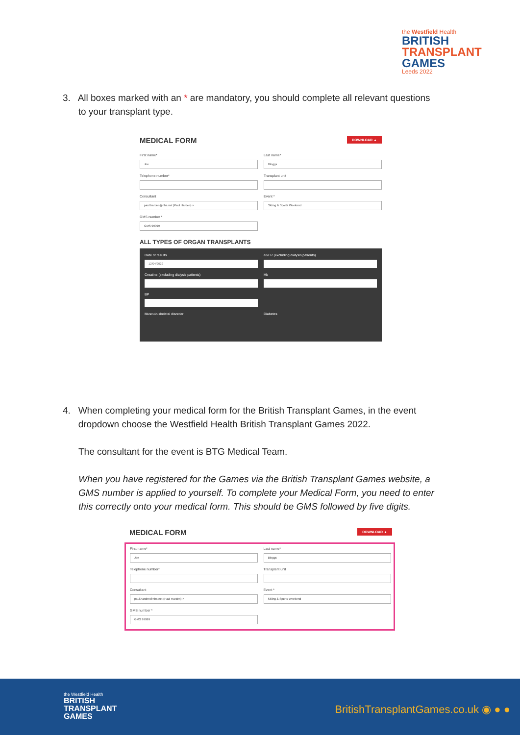the Westfield Health
BRITISH
TRANSPLANT
GAMES
Leeds 2022
3. All boxes marked with an * are mandatory, you should complete all relevant questions
to your transplant type.
MEDICAL FORM
DOWNLOAD ▲
First name*
Joe
Last name*
Bloggs
Telephone number*
Transplant unit
Consultant
paul.harden@nhs.net (Paul Harden) ×
Event *
Skiing & Sports Weekend
GMS number *
GMS 99999
ALL TYPES OF ORGAN TRANSPLANTS
Date of results
12/04/2022
eGFR (excluding dialysis patients)
Creatine (excluding dialysis patients)
Hb
BP
Musculo-skeletal disorder
Diabetes
4. When completing your medical form for the British Transplant Games, in the event
dropdown choose the Westfield Health British Transplant Games 2022.
The consultant for the event is BTG Medical Team.
When you have registered for the Games via the British Transplant Games website, a GMS number is applied to yourself. To complete your Medical Form, you need to enter this correctly onto your medical form. This should be GMS followed by five digits.
MEDICAL FORM
DOWNLOAD ▲
First name*
Joe
Last name*
Bloggs
Telephone number*
Transplant unit
Consultant
paul.harden@nhs.net (Paul Harden) ×
Event *
Skiing & Sports Weekend
GMS number *
GMS 99999
the Westfield Health
BRITISH
TRANSPLANT
GAMES
BritishTransplantGames.co.uk ◉ ● ●